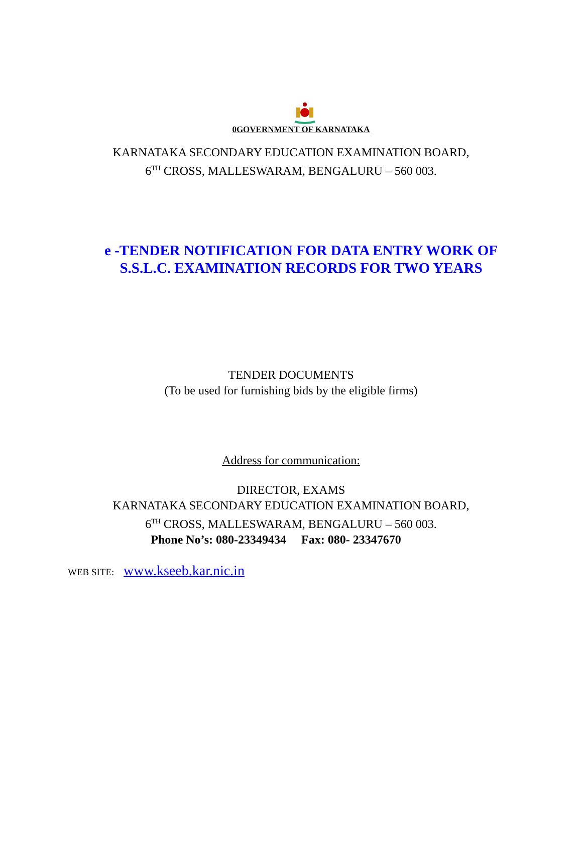0GOVERNMENT OF KARNATAKA
KARNATAKA SECONDARY EDUCATION EXAMINATION BOARD,
6<sup>TH</sup> CROSS, MALLESWARAM, BENGALURU – 560 003.
e -TENDER NOTIFICATION FOR DATA ENTRY WORK OF
S.S.L.C. EXAMINATION RECORDS FOR TWO YEARS
TENDER DOCUMENTS
(To be used for furnishing bids by the eligible firms)
Address for communication:
DIRECTOR, EXAMS
KARNATAKA SECONDARY EDUCATION EXAMINATION BOARD,
6<sup>TH</sup> CROSS, MALLESWARAM, BENGALURU – 560 003.
Phone No’s: 080-23349434 Fax: 080- 23347670
WEB SITE: www.kseeb.kar.nic.in